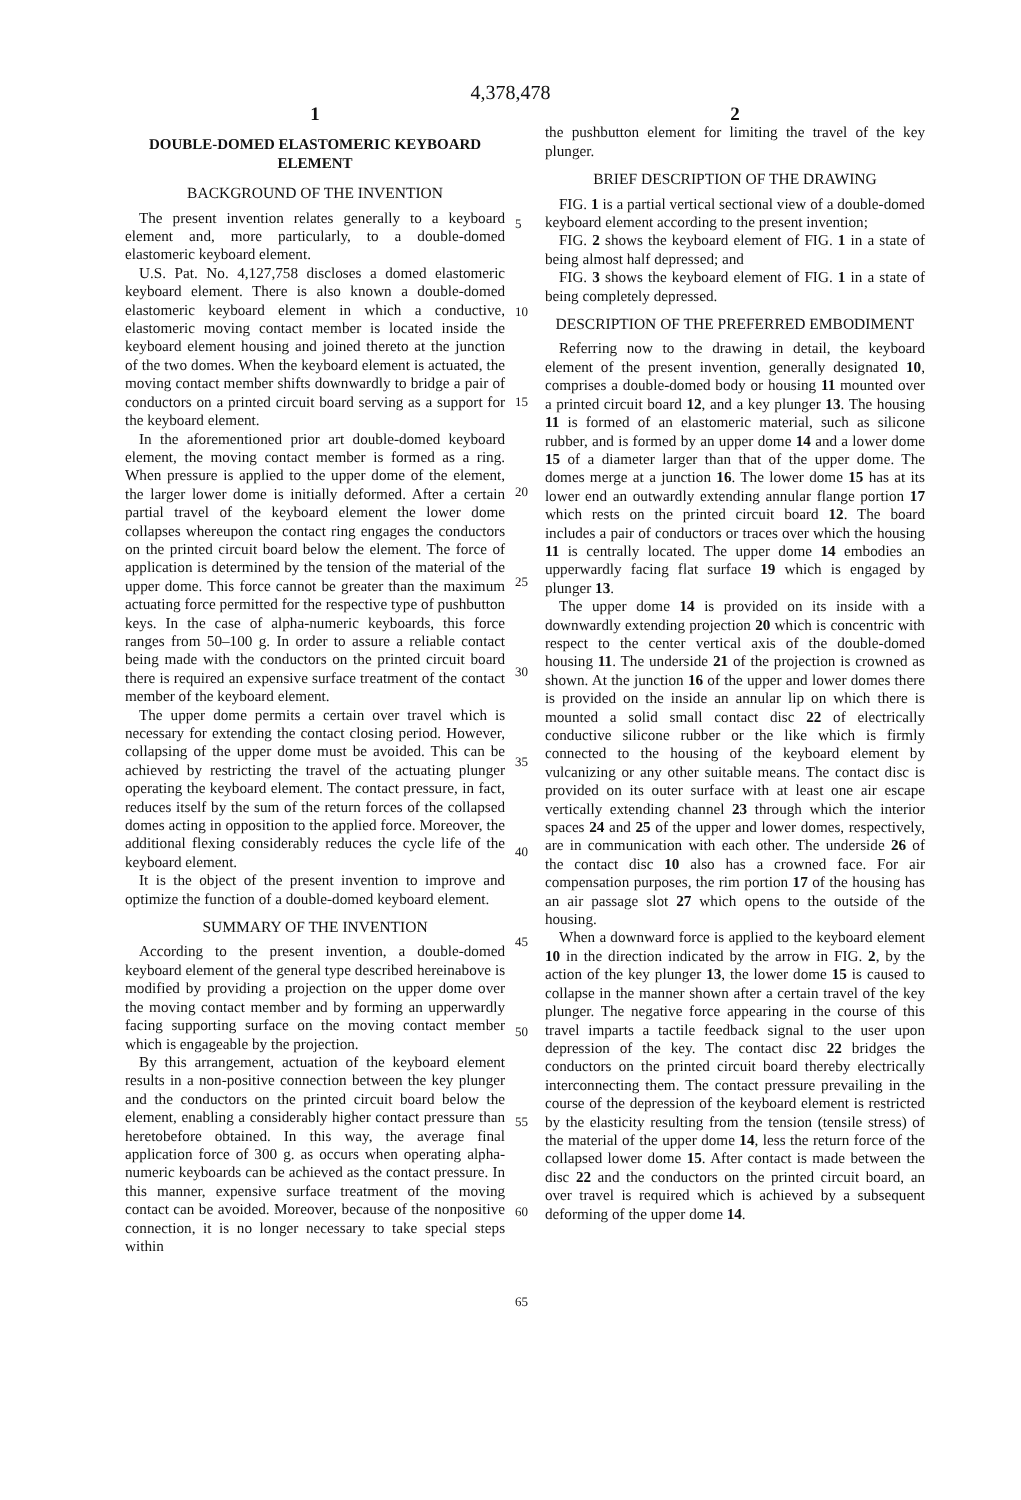4,378,478
1 2
DOUBLE-DOMED ELASTOMERIC KEYBOARD ELEMENT
BACKGROUND OF THE INVENTION
The present invention relates generally to a keyboard element and, more particularly, to a double-domed elastomeric keyboard element.
U.S. Pat. No. 4,127,758 discloses a domed elastomeric keyboard element. There is also known a double-domed elastomeric keyboard element in which a conductive, elastomeric moving contact member is located inside the keyboard element housing and joined thereto at the junction of the two domes. When the keyboard element is actuated, the moving contact member shifts downwardly to bridge a pair of conductors on a printed circuit board serving as a support for the keyboard element.
In the aforementioned prior art double-domed keyboard element, the moving contact member is formed as a ring. When pressure is applied to the upper dome of the element, the larger lower dome is initially deformed. After a certain partial travel of the keyboard element the lower dome collapses whereupon the contact ring engages the conductors on the printed circuit board below the element. The force of application is determined by the tension of the material of the upper dome. This force cannot be greater than the maximum actuating force permitted for the respective type of pushbutton keys. In the case of alpha-numeric keyboards, this force ranges from 50–100 g. In order to assure a reliable contact being made with the conductors on the printed circuit board there is required an expensive surface treatment of the contact member of the keyboard element.
The upper dome permits a certain over travel which is necessary for extending the contact closing period. However, collapsing of the upper dome must be avoided. This can be achieved by restricting the travel of the actuating plunger operating the keyboard element. The contact pressure, in fact, reduces itself by the sum of the return forces of the collapsed domes acting in opposition to the applied force. Moreover, the additional flexing considerably reduces the cycle life of the keyboard element.
It is the object of the present invention to improve and optimize the function of a double-domed keyboard element.
SUMMARY OF THE INVENTION
According to the present invention, a double-domed keyboard element of the general type described hereinabove is modified by providing a projection on the upper dome over the moving contact member and by forming an upperwardly facing supporting surface on the moving contact member which is engageable by the projection.
By this arrangement, actuation of the keyboard element results in a non-positive connection between the key plunger and the conductors on the printed circuit board below the element, enabling a considerably higher contact pressure than heretobefore obtained. In this way, the average final application force of 300 g. as occurs when operating alpha-numeric keyboards can be achieved as the contact pressure. In this manner, expensive surface treatment of the moving contact can be avoided. Moreover, because of the nonpositive connection, it is no longer necessary to take special steps within
5
10
15
20
25
30
35
40
45
50
55
60
65
the pushbutton element for limiting the travel of the key plunger.
BRIEF DESCRIPTION OF THE DRAWING
FIG. 1 is a partial vertical sectional view of a double-domed keyboard element according to the present invention;
FIG. 2 shows the keyboard element of FIG. 1 in a state of being almost half depressed; and
FIG. 3 shows the keyboard element of FIG. 1 in a state of being completely depressed.
DESCRIPTION OF THE PREFERRED EMBODIMENT
Referring now to the drawing in detail, the keyboard element of the present invention, generally designated 10, comprises a double-domed body or housing 11 mounted over a printed circuit board 12, and a key plunger 13. The housing 11 is formed of an elastomeric material, such as silicone rubber, and is formed by an upper dome 14 and a lower dome 15 of a diameter larger than that of the upper dome. The domes merge at a junction 16. The lower dome 15 has at its lower end an outwardly extending annular flange portion 17 which rests on the printed circuit board 12. The board includes a pair of conductors or traces over which the housing 11 is centrally located. The upper dome 14 embodies an upperwardly facing flat surface 19 which is engaged by plunger 13.
The upper dome 14 is provided on its inside with a downwardly extending projection 20 which is concentric with respect to the center vertical axis of the double-domed housing 11. The underside 21 of the projection is crowned as shown. At the junction 16 of the upper and lower domes there is provided on the inside an annular lip on which there is mounted a solid small contact disc 22 of electrically conductive silicone rubber or the like which is firmly connected to the housing of the keyboard element by vulcanizing or any other suitable means. The contact disc is provided on its outer surface with at least one air escape vertically extending channel 23 through which the interior spaces 24 and 25 of the upper and lower domes, respectively, are in communication with each other. The underside 26 of the contact disc 10 also has a crowned face. For air compensation purposes, the rim portion 17 of the housing has an air passage slot 27 which opens to the outside of the housing.
When a downward force is applied to the keyboard element 10 in the direction indicated by the arrow in FIG. 2, by the action of the key plunger 13, the lower dome 15 is caused to collapse in the manner shown after a certain travel of the key plunger. The negative force appearing in the course of this travel imparts a tactile feedback signal to the user upon depression of the key. The contact disc 22 bridges the conductors on the printed circuit board thereby electrically interconnecting them. The contact pressure prevailing in the course of the depression of the keyboard element is restricted by the elasticity resulting from the tension (tensile stress) of the material of the upper dome 14, less the return force of the collapsed lower dome 15. After contact is made between the disc 22 and the conductors on the printed circuit board, an over travel is required which is achieved by a subsequent deforming of the upper dome 14.